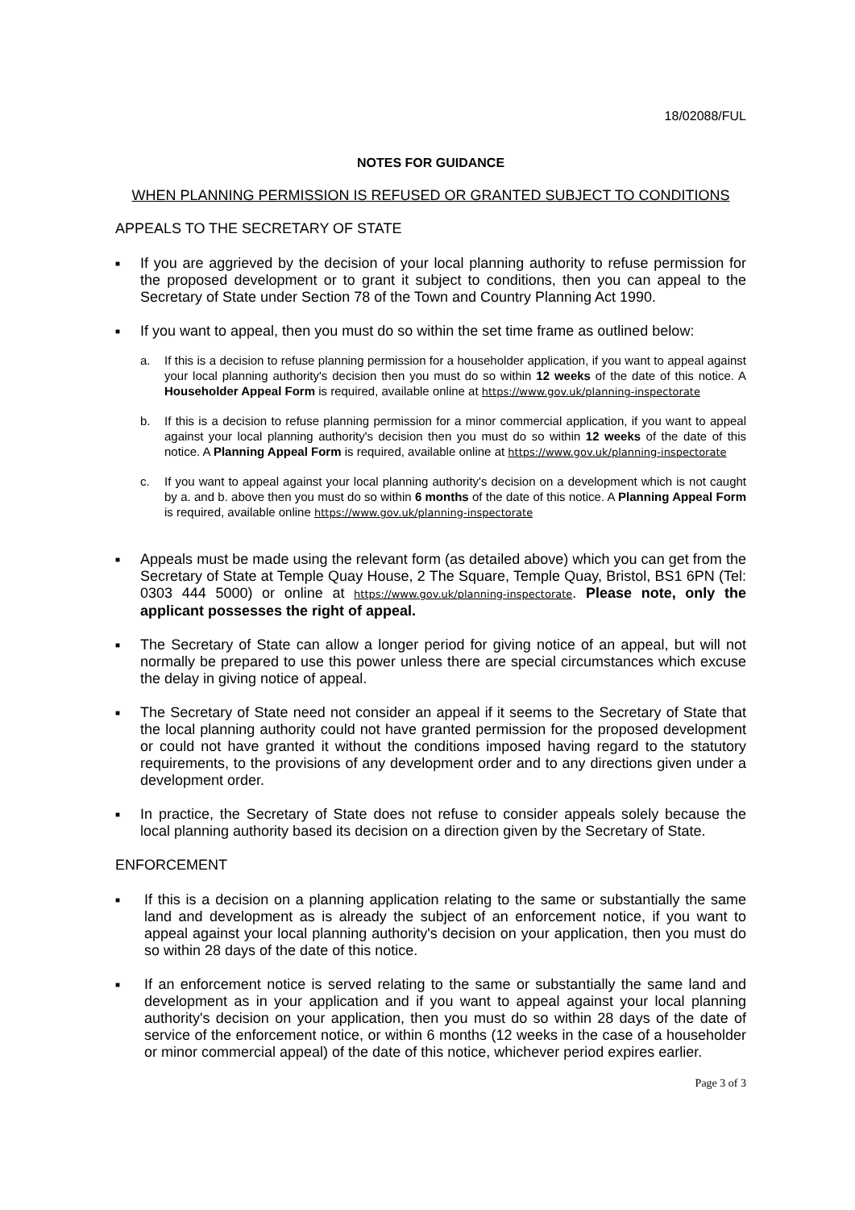18/02088/FUL
NOTES FOR GUIDANCE
WHEN PLANNING PERMISSION IS REFUSED OR GRANTED SUBJECT TO CONDITIONS
APPEALS TO THE SECRETARY OF STATE
■
If you are aggrieved by the decision of your local planning authority to refuse permission for the proposed development or to grant it subject to conditions, then you can appeal to the Secretary of State under Section 78 of the Town and Country Planning Act 1990.
■
If you want to appeal, then you must do so within the set time frame as outlined below:
a. If this is a decision to refuse planning permission for a householder application, if you want to appeal against your local planning authority's decision then you must do so within 12 weeks of the date of this notice. A Householder Appeal Form is required, available online at https://www.gov.uk/planning-inspectorate
b. If this is a decision to refuse planning permission for a minor commercial application, if you want to appeal against your local planning authority's decision then you must do so within 12 weeks of the date of this notice. A Planning Appeal Form is required, available online at https://www.gov.uk/planning-inspectorate
c. If you want to appeal against your local planning authority's decision on a development which is not caught by a. and b. above then you must do so within 6 months of the date of this notice. A Planning Appeal Form is required, available online https://www.gov.uk/planning-inspectorate
■
Appeals must be made using the relevant form (as detailed above) which you can get from the Secretary of State at Temple Quay House, 2 The Square, Temple Quay, Bristol, BS1 6PN (Tel: 0303 444 5000) or online at https://www.gov.uk/planning-inspectorate. Please note, only the applicant possesses the right of appeal.
■
The Secretary of State can allow a longer period for giving notice of an appeal, but will not normally be prepared to use this power unless there are special circumstances which excuse the delay in giving notice of appeal.
■
The Secretary of State need not consider an appeal if it seems to the Secretary of State that the local planning authority could not have granted permission for the proposed development or could not have granted it without the conditions imposed having regard to the statutory requirements, to the provisions of any development order and to any directions given under a development order.
■
In practice, the Secretary of State does not refuse to consider appeals solely because the local planning authority based its decision on a direction given by the Secretary of State.
ENFORCEMENT
■
If this is a decision on a planning application relating to the same or substantially the same land and development as is already the subject of an enforcement notice, if you want to appeal against your local planning authority's decision on your application, then you must do so within 28 days of the date of this notice.
■
If an enforcement notice is served relating to the same or substantially the same land and development as in your application and if you want to appeal against your local planning authority's decision on your application, then you must do so within 28 days of the date of service of the enforcement notice, or within 6 months (12 weeks in the case of a householder or minor commercial appeal) of the date of this notice, whichever period expires earlier.
Page 3 of 3